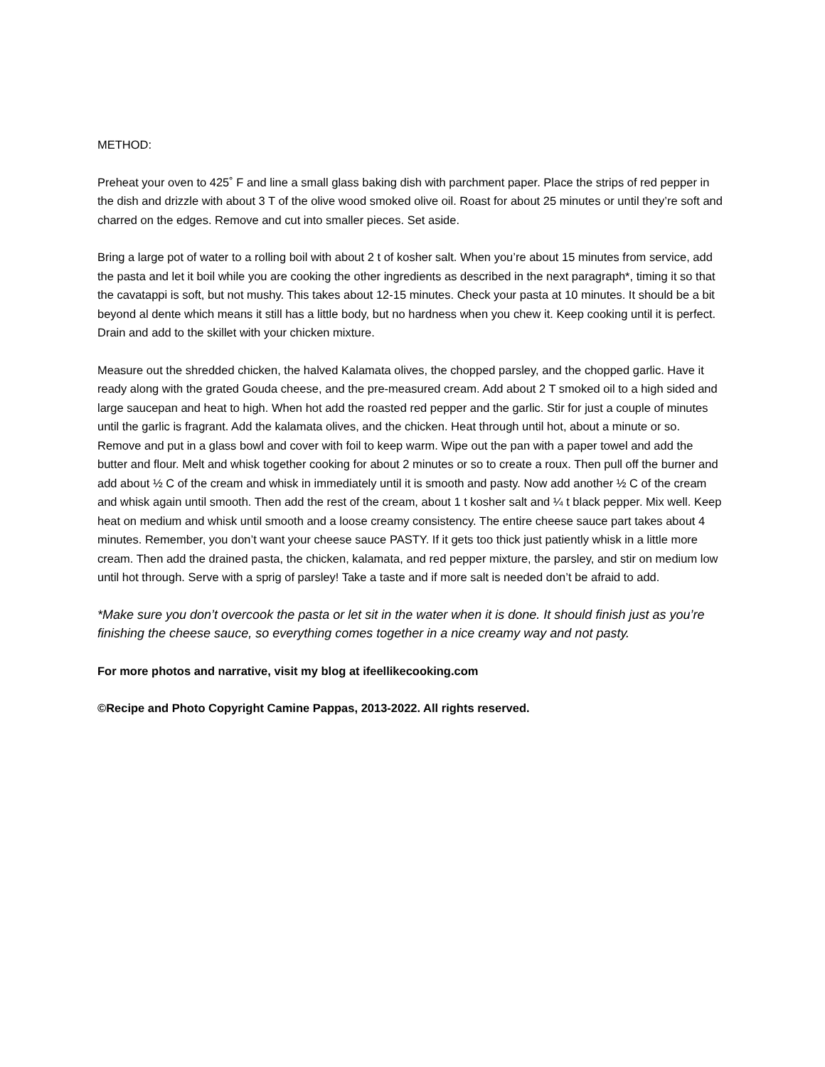METHOD:
Preheat your oven to 425˚ F and line a small glass baking dish with parchment paper. Place the strips of red pepper in the dish and drizzle with about 3 T of the olive wood smoked olive oil. Roast for about 25 minutes or until they’re soft and charred on the edges. Remove and cut into smaller pieces. Set aside.
Bring a large pot of water to a rolling boil with about 2 t of kosher salt. When you’re about 15 minutes from service, add the pasta and let it boil while you are cooking the other ingredients as described in the next paragraph*, timing it so that the cavatappi is soft, but not mushy. This takes about 12-15 minutes. Check your pasta at 10 minutes. It should be a bit beyond al dente which means it still has a little body, but no hardness when you chew it. Keep cooking until it is perfect. Drain and add to the skillet with your chicken mixture.
Measure out the shredded chicken, the halved Kalamata olives, the chopped parsley, and the chopped garlic. Have it ready along with the grated Gouda cheese, and the pre-measured cream. Add about 2 T smoked oil to a high sided and large saucepan and heat to high. When hot add the roasted red pepper and the garlic. Stir for just a couple of minutes until the garlic is fragrant. Add the kalamata olives, and the chicken. Heat through until hot, about a minute or so. Remove and put in a glass bowl and cover with foil to keep warm. Wipe out the pan with a paper towel and add the butter and flour. Melt and whisk together cooking for about 2 minutes or so to create a roux. Then pull off the burner and add about ½ C of the cream and whisk in immediately until it is smooth and pasty. Now add another ½ C of the cream and whisk again until smooth. Then add the rest of the cream, about 1 t kosher salt and ¼ t black pepper. Mix well. Keep heat on medium and whisk until smooth and a loose creamy consistency. The entire cheese sauce part takes about 4 minutes. Remember, you don’t want your cheese sauce PASTY. If it gets too thick just patiently whisk in a little more cream. Then add the drained pasta, the chicken, kalamata, and red pepper mixture, the parsley, and stir on medium low until hot through. Serve with a sprig of parsley! Take a taste and if more salt is needed don’t be afraid to add.
*Make sure you don’t overcook the pasta or let sit in the water when it is done. It should finish just as you’re finishing the cheese sauce, so everything comes together in a nice creamy way and not pasty.
For more photos and narrative, visit my blog at ifeellikecooking.com
©Recipe and Photo Copyright Camine Pappas, 2013-2022. All rights reserved.